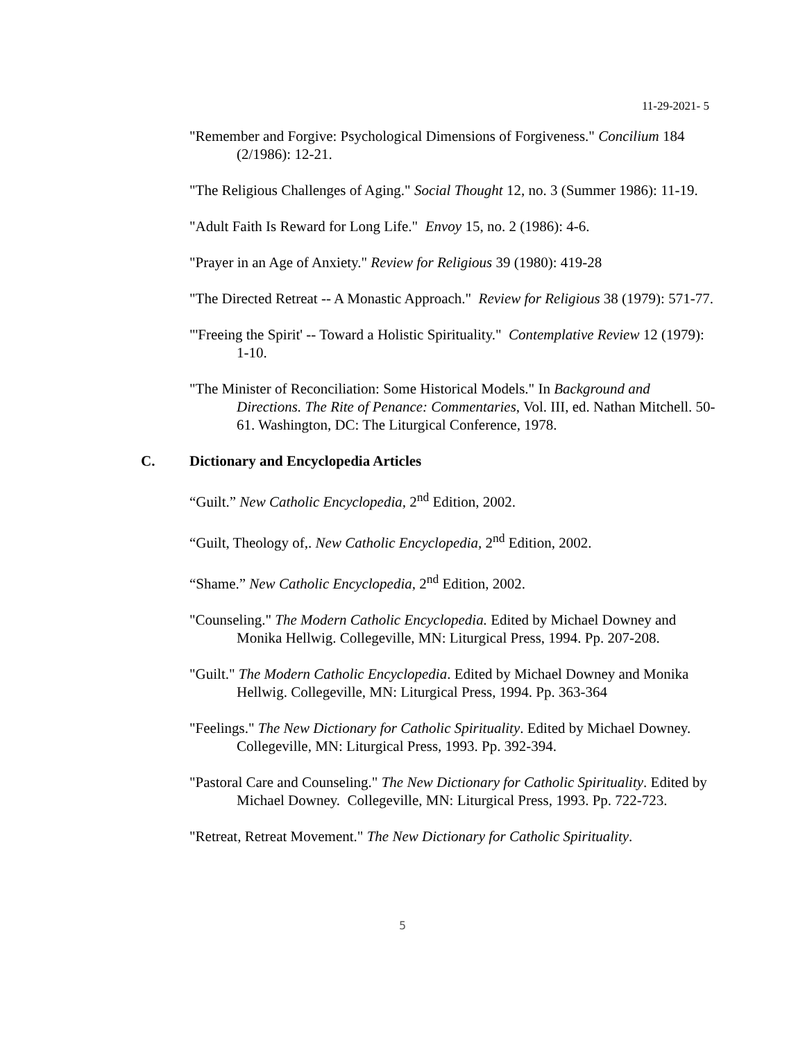11-29-2021- 5
"Remember and Forgive: Psychological Dimensions of Forgiveness." Concilium 184 (2/1986): 12-21.
"The Religious Challenges of Aging." Social Thought 12, no. 3 (Summer 1986): 11-19.
"Adult Faith Is Reward for Long Life." Envoy 15, no. 2 (1986): 4-6.
"Prayer in an Age of Anxiety." Review for Religious 39 (1980): 419-28
"The Directed Retreat -- A Monastic Approach." Review for Religious 38 (1979): 571-77.
"'Freeing the Spirit' -- Toward a Holistic Spirituality." Contemplative Review 12 (1979): 1-10.
"The Minister of Reconciliation: Some Historical Models." In Background and Directions. The Rite of Penance: Commentaries, Vol. III, ed. Nathan Mitchell. 50-61. Washington, DC: The Liturgical Conference, 1978.
C. Dictionary and Encyclopedia Articles
“Guilt.” New Catholic Encyclopedia, 2<sup>nd</sup> Edition, 2002.
“Guilt, Theology of,. New Catholic Encyclopedia, 2<sup>nd</sup> Edition, 2002.
“Shame.” New Catholic Encyclopedia, 2<sup>nd</sup> Edition, 2002.
"Counseling." The Modern Catholic Encyclopedia. Edited by Michael Downey and Monika Hellwig. Collegeville, MN: Liturgical Press, 1994. Pp. 207-208.
"Guilt." The Modern Catholic Encyclopedia. Edited by Michael Downey and Monika Hellwig. Collegeville, MN: Liturgical Press, 1994. Pp. 363-364
"Feelings." The New Dictionary for Catholic Spirituality. Edited by Michael Downey. Collegeville, MN: Liturgical Press, 1993. Pp. 392-394.
"Pastoral Care and Counseling." The New Dictionary for Catholic Spirituality. Edited by Michael Downey. Collegeville, MN: Liturgical Press, 1993. Pp. 722-723.
"Retreat, Retreat Movement." The New Dictionary for Catholic Spirituality.
5